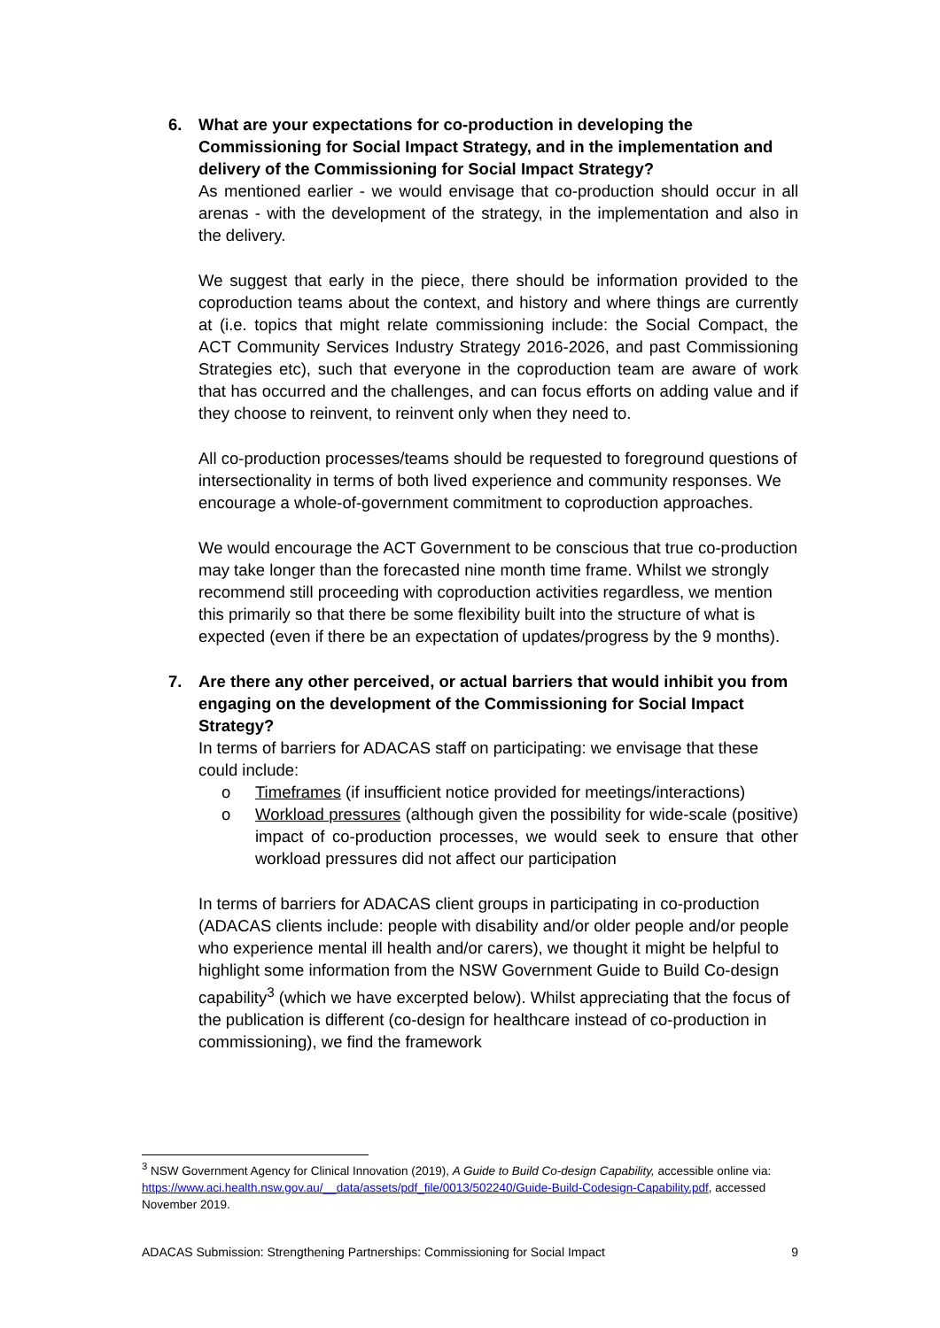6. What are your expectations for co-production in developing the Commissioning for Social Impact Strategy, and in the implementation and delivery of the Commissioning for Social Impact Strategy?
As mentioned earlier - we would envisage that co-production should occur in all arenas - with the development of the strategy, in the implementation and also in the delivery.
We suggest that early in the piece, there should be information provided to the coproduction teams about the context, and history and where things are currently at (i.e. topics that might relate commissioning include: the Social Compact, the ACT Community Services Industry Strategy 2016-2026, and past Commissioning Strategies etc), such that everyone in the coproduction team are aware of work that has occurred and the challenges, and can focus efforts on adding value and if they choose to reinvent, to reinvent only when they need to.
All co-production processes/teams should be requested to foreground questions of intersectionality in terms of both lived experience and community responses. We encourage a whole-of-government commitment to coproduction approaches.
We would encourage the ACT Government to be conscious that true co-production may take longer than the forecasted nine month time frame. Whilst we strongly recommend still proceeding with coproduction activities regardless, we mention this primarily so that there be some flexibility built into the structure of what is expected (even if there be an expectation of updates/progress by the 9 months).
7. Are there any other perceived, or actual barriers that would inhibit you from engaging on the development of the Commissioning for Social Impact Strategy?
In terms of barriers for ADACAS staff on participating: we envisage that these could include:
o Timeframes (if insufficient notice provided for meetings/interactions)
o Workload pressures (although given the possibility for wide-scale (positive) impact of co-production processes, we would seek to ensure that other workload pressures did not affect our participation
In terms of barriers for ADACAS client groups in participating in co-production (ADACAS clients include: people with disability and/or older people and/or people who experience mental ill health and/or carers), we thought it might be helpful to highlight some information from the NSW Government Guide to Build Co-design capability<sup>3</sup> (which we have excerpted below). Whilst appreciating that the focus of the publication is different (co-design for healthcare instead of co-production in commissioning), we find the framework
<sup>3</sup> NSW Government Agency for Clinical Innovation (2019), A Guide to Build Co-design Capability, accessible online via: https://www.aci.health.nsw.gov.au/__data/assets/pdf_file/0013/502240/Guide-Build-Codesign-Capability.pdf, accessed November 2019.
ADACAS Submission: Strengthening Partnerships: Commissioning for Social Impact 9